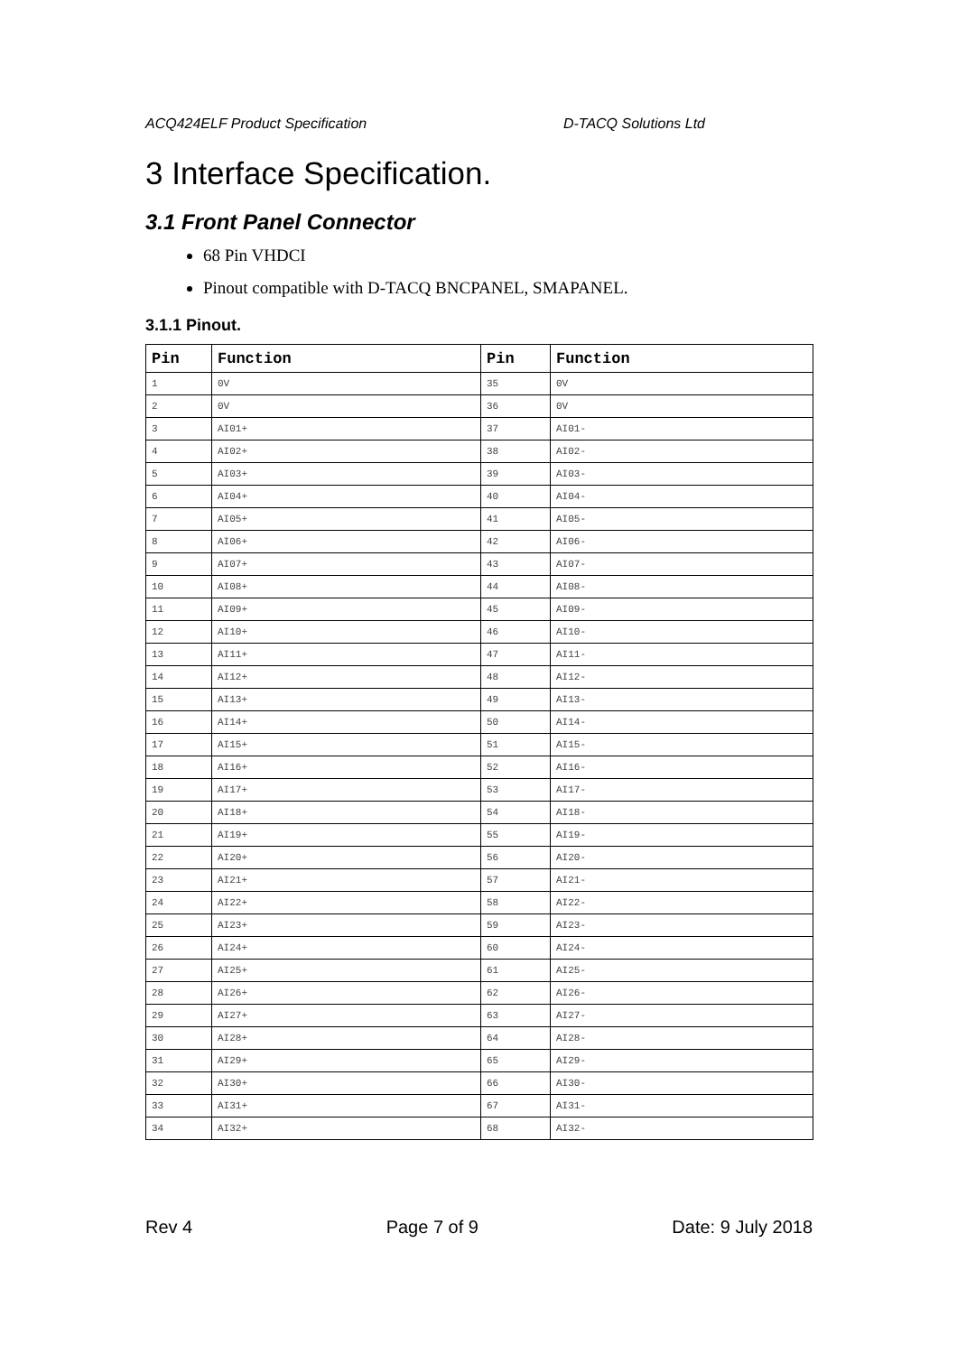ACQ424ELF Product Specification D-TACQ Solutions Ltd
3 Interface Specification.
3.1 Front Panel Connector
68 Pin VHDCI
Pinout compatible with D-TACQ BNCPANEL, SMAPANEL.
3.1.1 Pinout.
| Pin | Function | Pin | Function |
| --- | --- | --- | --- |
| 1 | 0V | 35 | 0V |
| 2 | 0V | 36 | 0V |
| 3 | AI01+ | 37 | AI01- |
| 4 | AI02+ | 38 | AI02- |
| 5 | AI03+ | 39 | AI03- |
| 6 | AI04+ | 40 | AI04- |
| 7 | AI05+ | 41 | AI05- |
| 8 | AI06+ | 42 | AI06- |
| 9 | AI07+ | 43 | AI07- |
| 10 | AI08+ | 44 | AI08- |
| 11 | AI09+ | 45 | AI09- |
| 12 | AI10+ | 46 | AI10- |
| 13 | AI11+ | 47 | AI11- |
| 14 | AI12+ | 48 | AI12- |
| 15 | AI13+ | 49 | AI13- |
| 16 | AI14+ | 50 | AI14- |
| 17 | AI15+ | 51 | AI15- |
| 18 | AI16+ | 52 | AI16- |
| 19 | AI17+ | 53 | AI17- |
| 20 | AI18+ | 54 | AI18- |
| 21 | AI19+ | 55 | AI19- |
| 22 | AI20+ | 56 | AI20- |
| 23 | AI21+ | 57 | AI21- |
| 24 | AI22+ | 58 | AI22- |
| 25 | AI23+ | 59 | AI23- |
| 26 | AI24+ | 60 | AI24- |
| 27 | AI25+ | 61 | AI25- |
| 28 | AI26+ | 62 | AI26- |
| 29 | AI27+ | 63 | AI27- |
| 30 | AI28+ | 64 | AI28- |
| 31 | AI29+ | 65 | AI29- |
| 32 | AI30+ | 66 | AI30- |
| 33 | AI31+ | 67 | AI31- |
| 34 | AI32+ | 68 | AI32- |
Rev 4 Page 7 of 9 Date: 9 July 2018